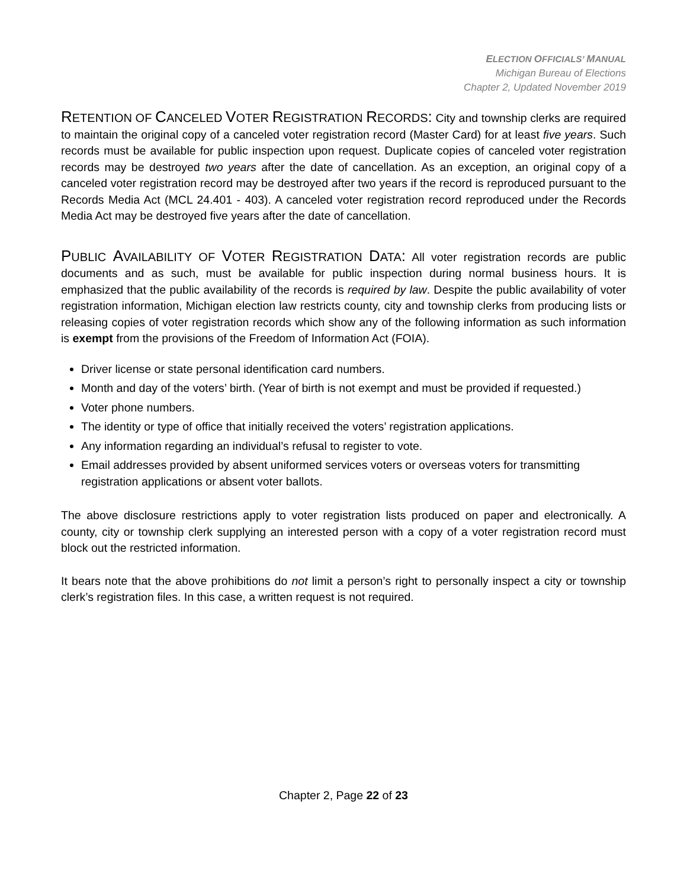ELECTION OFFICIALS’ MANUAL
Michigan Bureau of Elections
Chapter 2, Updated November 2019
RETENTION OF CANCELED VOTER REGISTRATION RECORDS: City and township clerks are required to maintain the original copy of a canceled voter registration record (Master Card) for at least five years. Such records must be available for public inspection upon request. Duplicate copies of canceled voter registration records may be destroyed two years after the date of cancellation. As an exception, an original copy of a canceled voter registration record may be destroyed after two years if the record is reproduced pursuant to the Records Media Act (MCL 24.401 - 403). A canceled voter registration record reproduced under the Records Media Act may be destroyed five years after the date of cancellation.
PUBLIC AVAILABILITY OF VOTER REGISTRATION DATA: All voter registration records are public documents and as such, must be available for public inspection during normal business hours. It is emphasized that the public availability of the records is required by law. Despite the public availability of voter registration information, Michigan election law restricts county, city and township clerks from producing lists or releasing copies of voter registration records which show any of the following information as such information is exempt from the provisions of the Freedom of Information Act (FOIA).
Driver license or state personal identification card numbers.
Month and day of the voters’ birth. (Year of birth is not exempt and must be provided if requested.)
Voter phone numbers.
The identity or type of office that initially received the voters’ registration applications.
Any information regarding an individual’s refusal to register to vote.
Email addresses provided by absent uniformed services voters or overseas voters for transmitting registration applications or absent voter ballots.
The above disclosure restrictions apply to voter registration lists produced on paper and electronically. A county, city or township clerk supplying an interested person with a copy of a voter registration record must block out the restricted information.
It bears note that the above prohibitions do not limit a person’s right to personally inspect a city or township clerk’s registration files. In this case, a written request is not required.
Chapter 2, Page 22 of 23